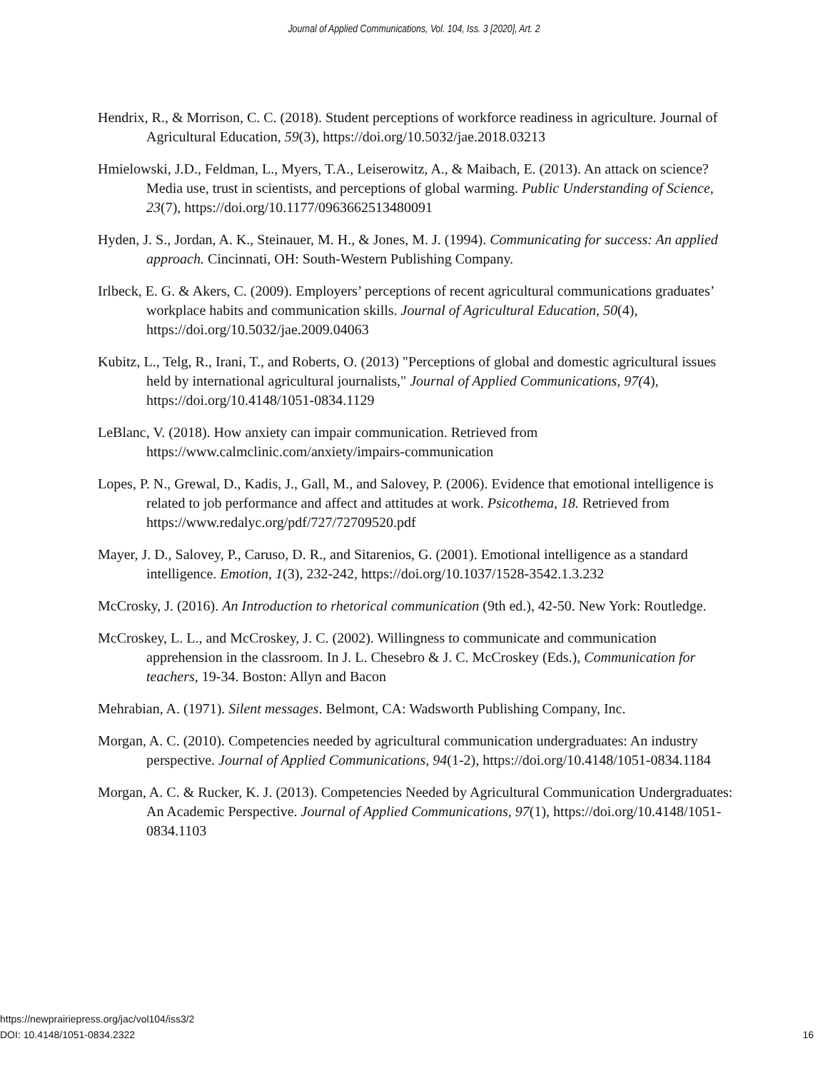Journal of Applied Communications, Vol. 104, Iss. 3 [2020], Art. 2
Hendrix, R., & Morrison, C. C. (2018). Student perceptions of workforce readiness in agriculture. Journal of Agricultural Education, 59(3), https://doi.org/10.5032/jae.2018.03213
Hmielowski, J.D., Feldman, L., Myers, T.A., Leiserowitz, A., & Maibach, E. (2013). An attack on science? Media use, trust in scientists, and perceptions of global warming. Public Understanding of Science, 23(7), https://doi.org/10.1177/0963662513480091
Hyden, J. S., Jordan, A. K., Steinauer, M. H., & Jones, M. J. (1994). Communicating for success: An applied approach. Cincinnati, OH: South-Western Publishing Company.
Irlbeck, E. G. & Akers, C. (2009). Employers’ perceptions of recent agricultural communications graduates’ workplace habits and communication skills. Journal of Agricultural Education, 50(4), https://doi.org/10.5032/jae.2009.04063
Kubitz, L., Telg, R., Irani, T., and Roberts, O. (2013) "Perceptions of global and domestic agricultural issues held by international agricultural journalists," Journal of Applied Communications, 97(4), https://doi.org/10.4148/1051-0834.1129
LeBlanc, V. (2018). How anxiety can impair communication. Retrieved from https://www.calmclinic.com/anxiety/impairs-communication
Lopes, P. N., Grewal, D., Kadis, J., Gall, M., and Salovey, P. (2006). Evidence that emotional intelligence is related to job performance and affect and attitudes at work. Psicothema, 18. Retrieved from https://www.redalyc.org/pdf/727/72709520.pdf
Mayer, J. D., Salovey, P., Caruso, D. R., and Sitarenios, G. (2001). Emotional intelligence as a standard intelligence. Emotion, 1(3), 232-242, https://doi.org/10.1037/1528-3542.1.3.232
McCrosky, J. (2016). An Introduction to rhetorical communication (9th ed.), 42-50. New York: Routledge.
McCroskey, L. L., and McCroskey, J. C. (2002). Willingness to communicate and communication apprehension in the classroom. In J. L. Chesebro & J. C. McCroskey (Eds.), Communication for teachers, 19-34. Boston: Allyn and Bacon
Mehrabian, A. (1971). Silent messages. Belmont, CA: Wadsworth Publishing Company, Inc.
Morgan, A. C. (2010). Competencies needed by agricultural communication undergraduates: An industry perspective. Journal of Applied Communications, 94(1-2), https://doi.org/10.4148/1051-0834.1184
Morgan, A. C. & Rucker, K. J. (2013). Competencies Needed by Agricultural Communication Undergraduates: An Academic Perspective. Journal of Applied Communications, 97(1), https://doi.org/10.4148/1051-0834.1103
https://newprairiepress.org/jac/vol104/iss3/2
DOI: 10.4148/1051-0834.2322
16